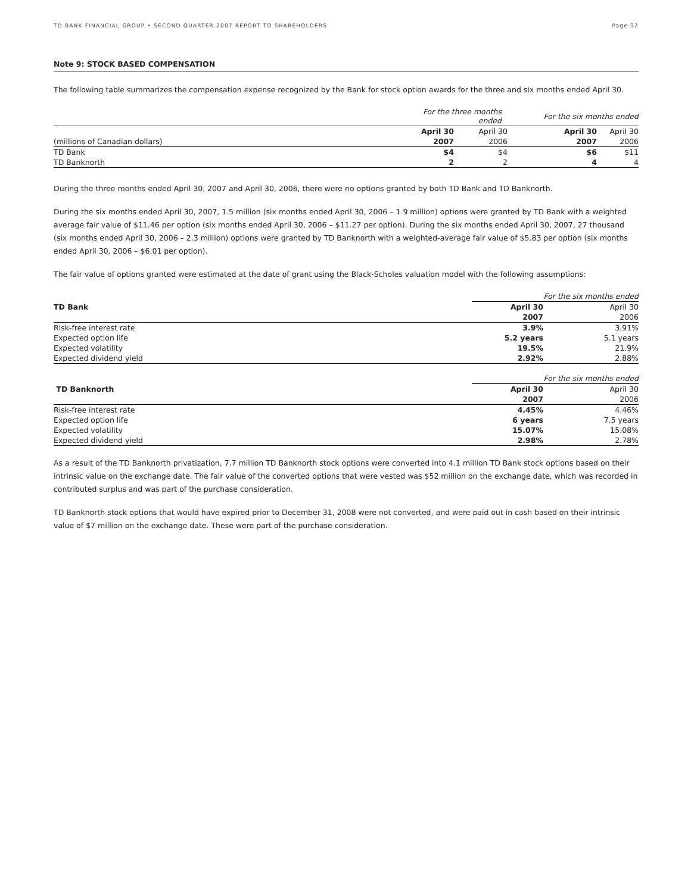TD BANK FINANCIAL GROUP • SECOND QUARTER 2007 REPORT TO SHAREHOLDERS Page 32
Note 9: STOCK BASED COMPENSATION
The following table summarizes the compensation expense recognized by the Bank for stock option awards for the three and six months ended April 30.
| | For the three months ended | | | For the six months ended | |
| | April 30 | April 30 | | April 30 | April 30 |
| (millions of Canadian dollars) | 2007 | 2006 | | 2007 | 2006 |
| TD Bank | $4 | $4 | | $6 | $11 |
| TD Banknorth | 2 | 2 | | 4 | 4 |
During the three months ended April 30, 2007 and April 30, 2006, there were no options granted by both TD Bank and TD Banknorth.
During the six months ended April 30, 2007, 1.5 million (six months ended April 30, 2006 – 1.9 million) options were granted by TD Bank with a weighted average fair value of $11.46 per option (six months ended April 30, 2006 – $11.27 per option). During the six months ended April 30, 2007, 27 thousand (six months ended April 30, 2006 – 2.3 million) options were granted by TD Banknorth with a weighted-average fair value of $5.83 per option (six months ended April 30, 2006 – $6.01 per option).
The fair value of options granted were estimated at the date of grant using the Black-Scholes valuation model with the following assumptions:
| | For the six months ended | |
| TD Bank | April 30 | April 30 |
| | 2007 | 2006 |
| Risk-free interest rate | 3.9% | 3.91% |
| Expected option life | 5.2 years | 5.1 years |
| Expected volatility | 19.5% | 21.9% |
| Expected dividend yield | 2.92% | 2.88% |
| | For the six months ended | |
| TD Banknorth | April 30 | April 30 |
| | 2007 | 2006 |
| Risk-free interest rate | 4.45% | 4.46% |
| Expected option life | 6 years | 7.5 years |
| Expected volatility | 15.07% | 15.08% |
| Expected dividend yield | 2.98% | 2.78% |
As a result of the TD Banknorth privatization, 7.7 million TD Banknorth stock options were converted into 4.1 million TD Bank stock options based on their intrinsic value on the exchange date. The fair value of the converted options that were vested was $52 million on the exchange date, which was recorded in contributed surplus and was part of the purchase consideration.
TD Banknorth stock options that would have expired prior to December 31, 2008 were not converted, and were paid out in cash based on their intrinsic value of $7 million on the exchange date. These were part of the purchase consideration.